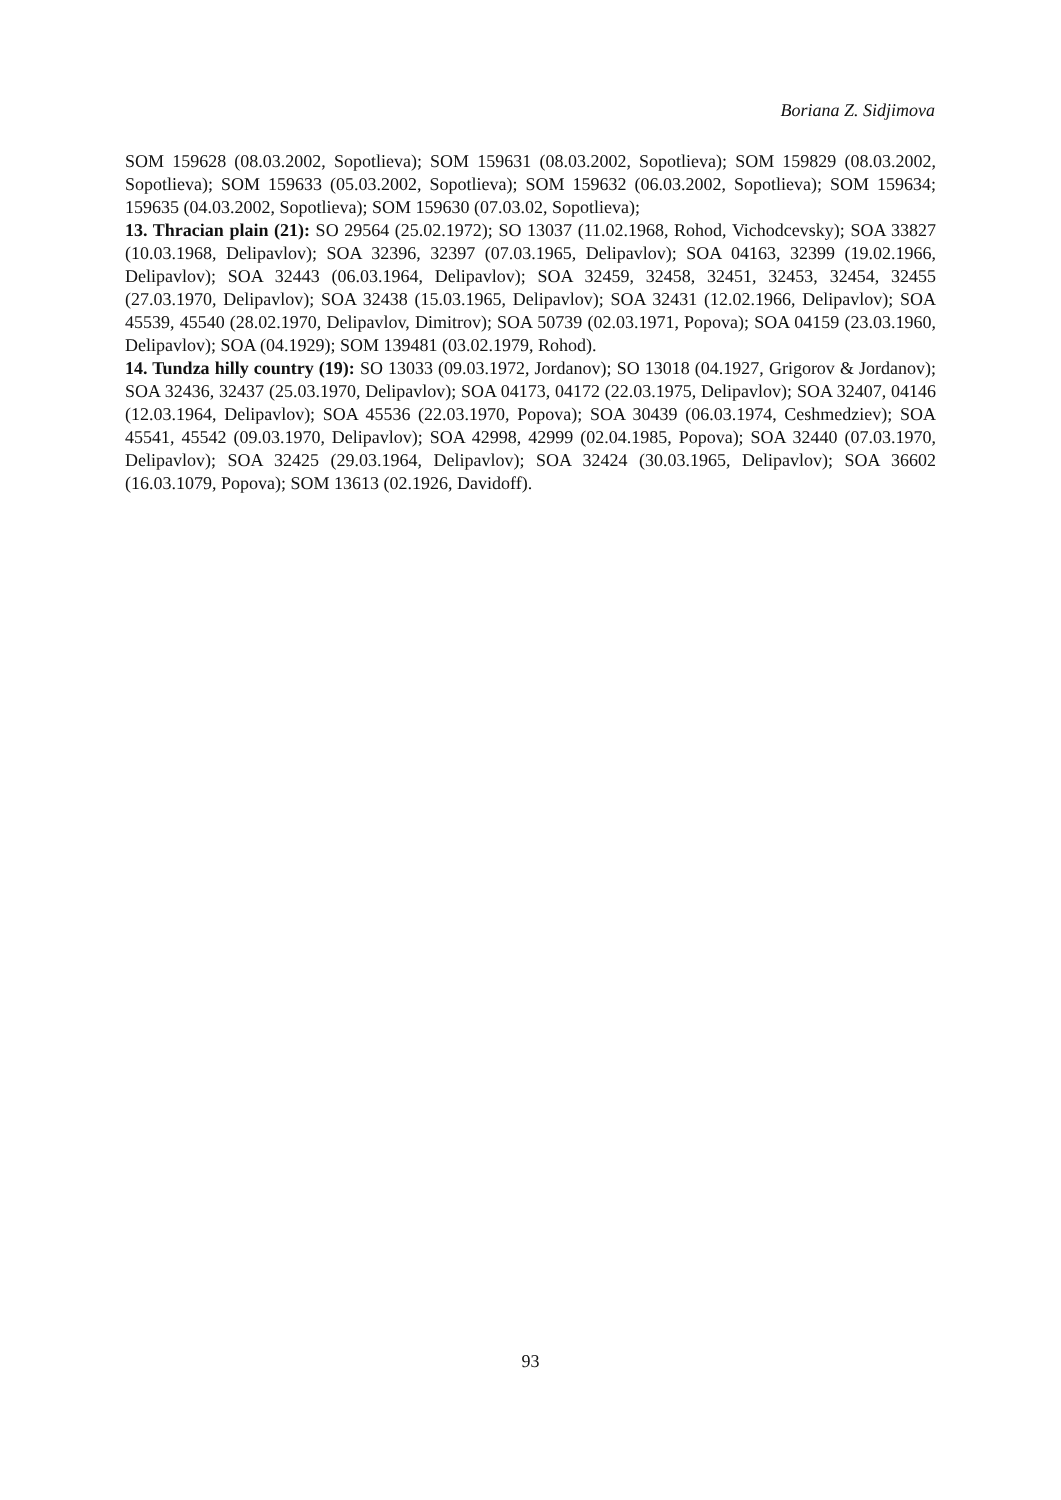Boriana Z. Sidjimova
SOM 159628 (08.03.2002, Sopotlieva); SOM 159631 (08.03.2002, Sopotlieva); SOM 159829 (08.03.2002, Sopotlieva); SOM 159633 (05.03.2002, Sopotlieva); SOM 159632 (06.03.2002, Sopotlieva); SOM 159634; 159635 (04.03.2002, Sopotlieva); SOM 159630 (07.03.02, Sopotlieva);
13. Thracian plain (21): SO 29564 (25.02.1972); SO 13037 (11.02.1968, Rohod, Vichodcevsky); SOA 33827 (10.03.1968, Delipavlov); SOA 32396, 32397 (07.03.1965, Delipavlov); SOA 04163, 32399 (19.02.1966, Delipavlov); SOA 32443 (06.03.1964, Delipavlov); SOA 32459, 32458, 32451, 32453, 32454, 32455 (27.03.1970, Delipavlov); SOA 32438 (15.03.1965, Delipavlov); SOA 32431 (12.02.1966, Delipavlov); SOA 45539, 45540 (28.02.1970, Delipavlov, Dimitrov); SOA 50739 (02.03.1971, Popova); SOA 04159 (23.03.1960, Delipavlov); SOA (04.1929); SOM 139481 (03.02.1979, Rohod).
14. Tundza hilly country (19): SO 13033 (09.03.1972, Jordanov); SO 13018 (04.1927, Grigorov & Jordanov); SOA 32436, 32437 (25.03.1970, Delipavlov); SOA 04173, 04172 (22.03.1975, Delipavlov); SOA 32407, 04146 (12.03.1964, Delipavlov); SOA 45536 (22.03.1970, Popova); SOA 30439 (06.03.1974, Ceshmedziev); SOA 45541, 45542 (09.03.1970, Delipavlov); SOA 42998, 42999 (02.04.1985, Popova); SOA 32440 (07.03.1970, Delipavlov); SOA 32425 (29.03.1964, Delipavlov); SOA 32424 (30.03.1965, Delipavlov); SOA 36602 (16.03.1079, Popova); SOM 13613 (02.1926, Davidoff).
93